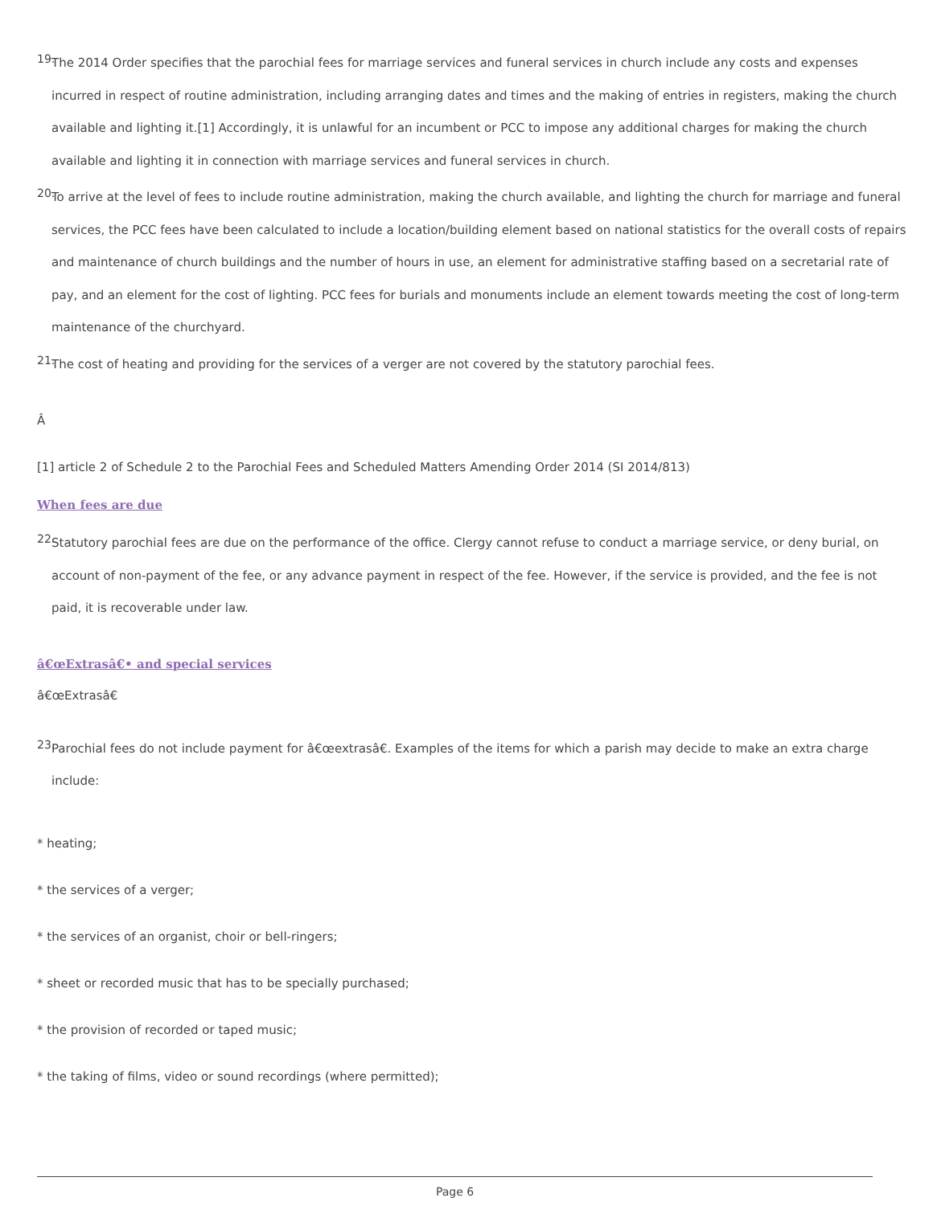19. The 2014 Order specifies that the parochial fees for marriage services and funeral services in church include any costs and expenses incurred in respect of routine administration, including arranging dates and times and the making of entries in registers, making the church available and lighting it.[1] Accordingly, it is unlawful for an incumbent or PCC to impose any additional charges for making the church available and lighting it in connection with marriage services and funeral services in church.
20. To arrive at the level of fees to include routine administration, making the church available, and lighting the church for marriage and funeral services, the PCC fees have been calculated to include a location/building element based on national statistics for the overall costs of repairs and maintenance of church buildings and the number of hours in use, an element for administrative staffing based on a secretarial rate of pay, and an element for the cost of lighting. PCC fees for burials and monuments include an element towards meeting the cost of long-term maintenance of the churchyard.
21. The cost of heating and providing for the services of a verger are not covered by the statutory parochial fees.
Â
[1] article 2 of Schedule 2 to the Parochial Fees and Scheduled Matters Amending Order 2014 (SI 2014/813)
When fees are due
22. Statutory parochial fees are due on the performance of the office. Clergy cannot refuse to conduct a marriage service, or deny burial, on account of non-payment of the fee, or any advance payment in respect of the fee. However, if the service is provided, and the fee is not paid, it is recoverable under law.
â€œExtrasâ€• and special services
â€œExtrasâ€
23. Parochial fees do not include payment for â€œextrasâ€. Examples of the items for which a parish may decide to make an extra charge include:
* heating;
* the services of a verger;
* the services of an organist, choir or bell-ringers;
* sheet or recorded music that has to be specially purchased;
* the provision of recorded or taped music;
* the taking of films, video or sound recordings (where permitted);
Page 6